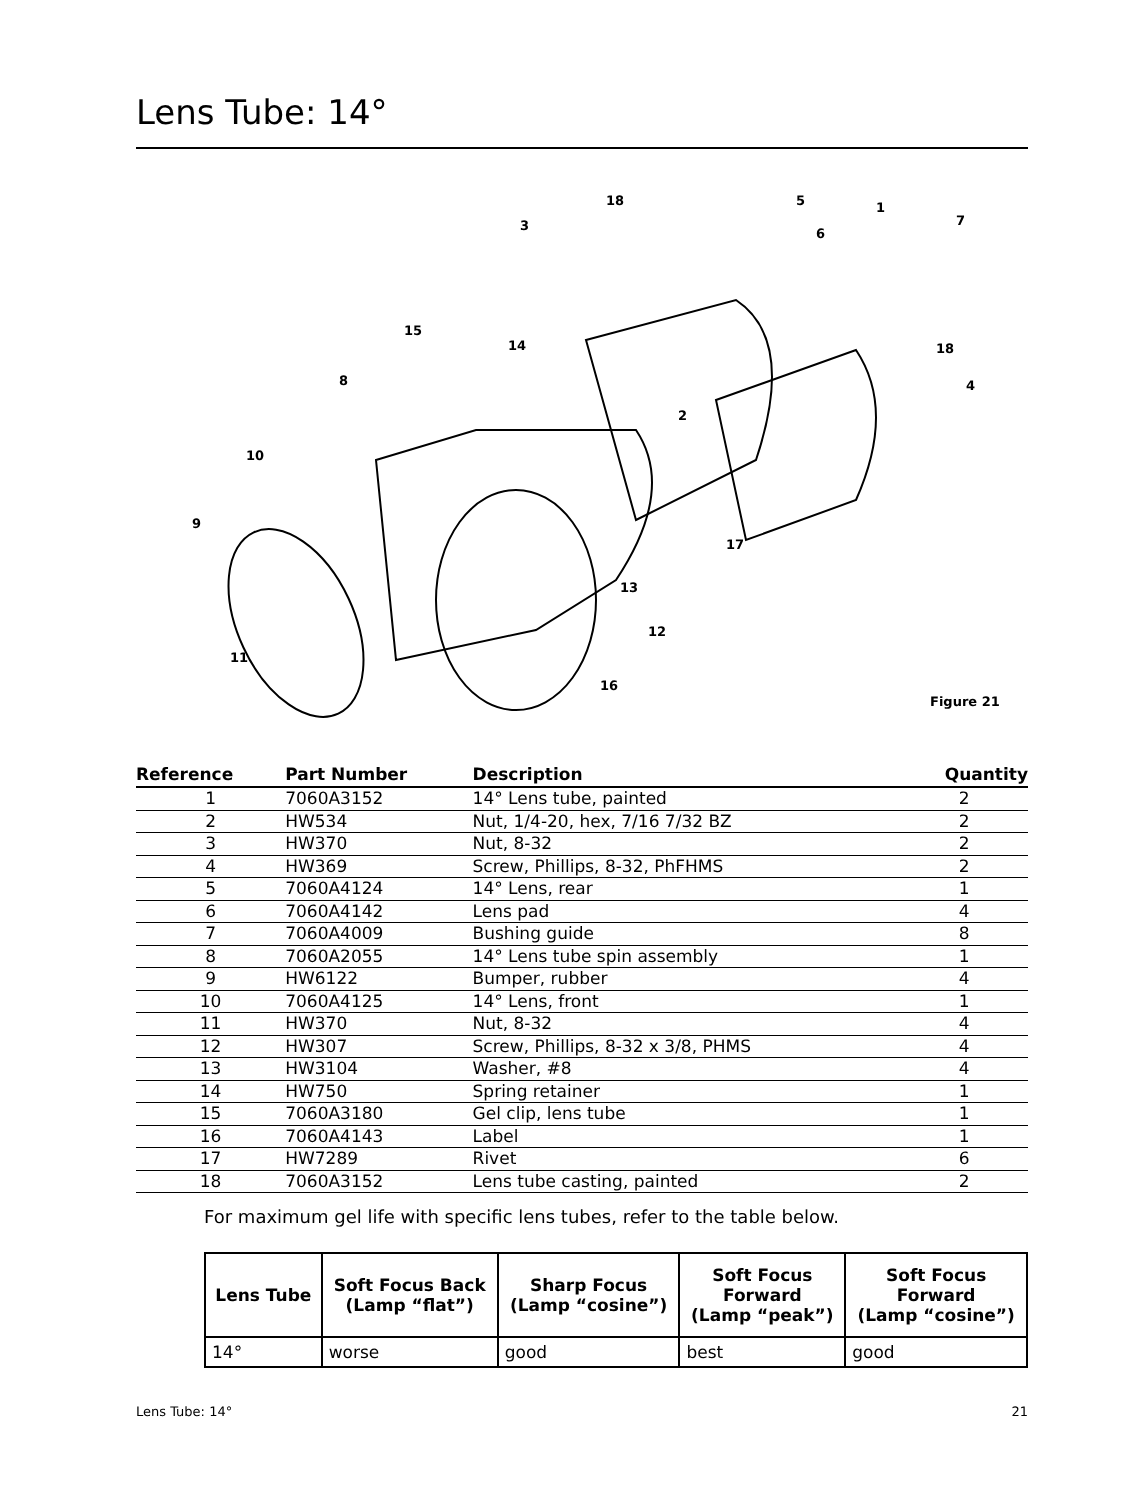Lens Tube: 14°
18
5
1
3
6
7
15
14
18
8
4
2
10
9
17
13
12
11
16
Figure 21
| Reference | Part Number | Description | Quantity |
| --- | --- | --- | --- |
| 1 | 7060A3152 | 14° Lens tube, painted | 2 |
| 2 | HW534 | Nut, 1/4-20, hex, 7/16 7/32 BZ | 2 |
| 3 | HW370 | Nut, 8-32 | 2 |
| 4 | HW369 | Screw, Phillips, 8-32, PhFHMS | 2 |
| 5 | 7060A4124 | 14° Lens, rear | 1 |
| 6 | 7060A4142 | Lens pad | 4 |
| 7 | 7060A4009 | Bushing guide | 8 |
| 8 | 7060A2055 | 14° Lens tube spin assembly | 1 |
| 9 | HW6122 | Bumper, rubber | 4 |
| 10 | 7060A4125 | 14° Lens, front | 1 |
| 11 | HW370 | Nut, 8-32 | 4 |
| 12 | HW307 | Screw, Phillips, 8-32 x 3/8, PHMS | 4 |
| 13 | HW3104 | Washer, #8 | 4 |
| 14 | HW750 | Spring retainer | 1 |
| 15 | 7060A3180 | Gel clip, lens tube | 1 |
| 16 | 7060A4143 | Label | 1 |
| 17 | HW7289 | Rivet | 6 |
| 18 | 7060A3152 | Lens tube casting, painted | 2 |
For maximum gel life with specific lens tubes, refer to the table below.
| Lens Tube | Soft Focus Back (Lamp “flat”) | Sharp Focus (Lamp “cosine”) | Soft Focus Forward (Lamp “peak”) | Soft Focus Forward (Lamp “cosine”) |
| --- | --- | --- | --- | --- |
| 14° | worse | good | best | good |
Lens Tube: 14° 21